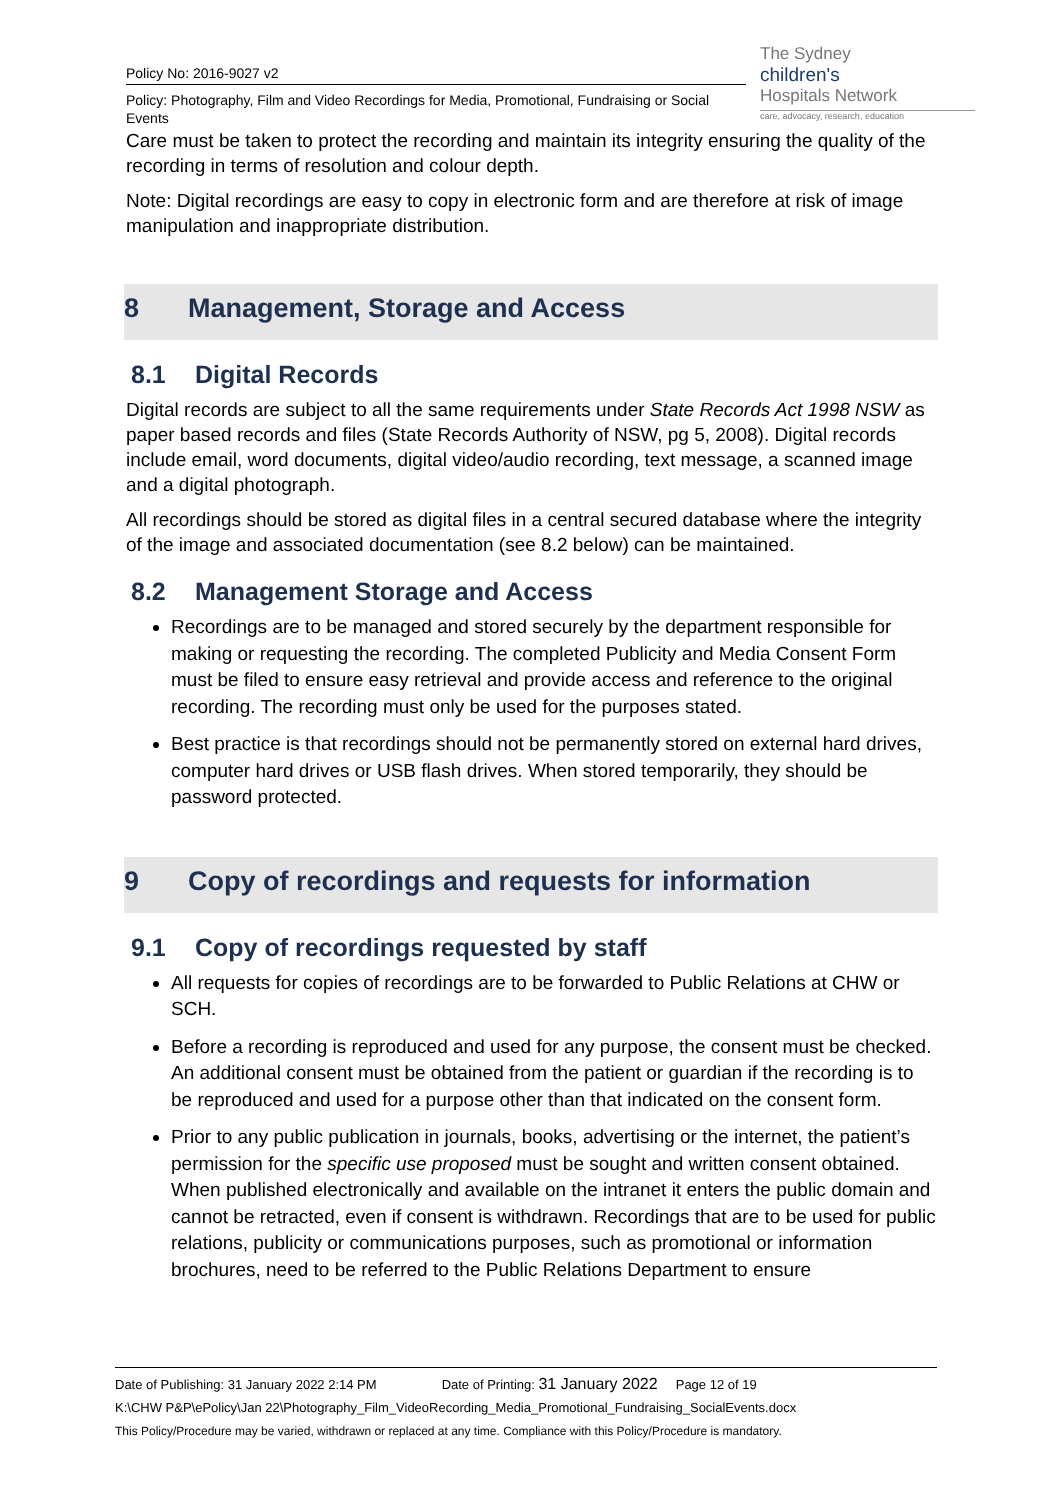Policy No: 2016-9027 v2
Policy: Photography, Film and Video Recordings for Media, Promotional, Fundraising or Social Events
The Sydney
children's
Hospitals Network
care, advocacy, research, education
Care must be taken to protect the recording and maintain its integrity ensuring the quality of the recording in terms of resolution and colour depth.
Note: Digital recordings are easy to copy in electronic form and are therefore at risk of image manipulation and inappropriate distribution.
8 Management, Storage and Access
8.1 Digital Records
Digital records are subject to all the same requirements under State Records Act 1998 NSW as paper based records and files (State Records Authority of NSW, pg 5, 2008). Digital records include email, word documents, digital video/audio recording, text message, a scanned image and a digital photograph.
All recordings should be stored as digital files in a central secured database where the integrity of the image and associated documentation (see 8.2 below) can be maintained.
8.2 Management Storage and Access
Recordings are to be managed and stored securely by the department responsible for making or requesting the recording. The completed Publicity and Media Consent Form must be filed to ensure easy retrieval and provide access and reference to the original recording. The recording must only be used for the purposes stated.
Best practice is that recordings should not be permanently stored on external hard drives, computer hard drives or USB flash drives. When stored temporarily, they should be password protected.
9 Copy of recordings and requests for information
9.1 Copy of recordings requested by staff
All requests for copies of recordings are to be forwarded to Public Relations at CHW or SCH.
Before a recording is reproduced and used for any purpose, the consent must be checked. An additional consent must be obtained from the patient or guardian if the recording is to be reproduced and used for a purpose other than that indicated on the consent form.
Prior to any public publication in journals, books, advertising or the internet, the patient’s permission for the specific use proposed must be sought and written consent obtained. When published electronically and available on the intranet it enters the public domain and cannot be retracted, even if consent is withdrawn. Recordings that are to be used for public relations, publicity or communications purposes, such as promotional or information brochures, need to be referred to the Public Relations Department to ensure
Date of Publishing: 31 January 2022 2:14 PM Date of Printing: 31 January 2022 Page 12 of 19
K:\CHW P&P\ePolicy\Jan 22\Photography_Film_VideoRecording_Media_Promotional_Fundraising_SocialEvents.docx
This Policy/Procedure may be varied, withdrawn or replaced at any time. Compliance with this Policy/Procedure is mandatory.